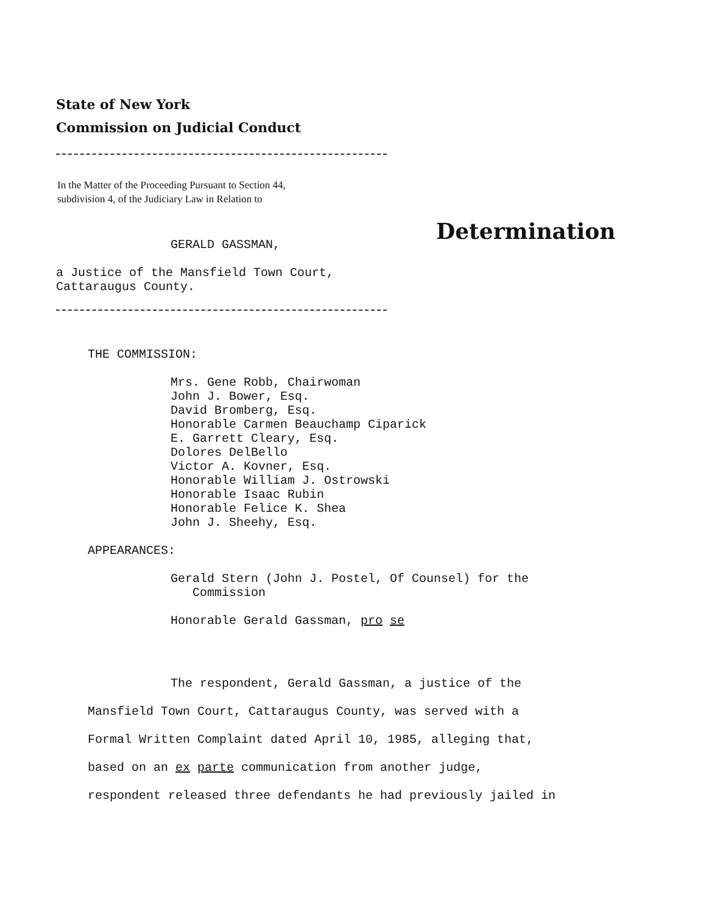State of New York
Commission on Judicial Conduct
In the Matter of the Proceeding Pursuant to Section 44,
subdivision 4, of the Judiciary Law in Relation to
Determination
GERALD GASSMAN,
a Justice of the Mansfield Town Court,
Cattaraugus County.
THE COMMISSION:
Mrs. Gene Robb, Chairwoman
John J. Bower, Esq.
David Bromberg, Esq.
Honorable Carmen Beauchamp Ciparick
E. Garrett Cleary, Esq.
Dolores DelBello
Victor A. Kovner, Esq.
Honorable William J. Ostrowski
Honorable Isaac Rubin
Honorable Felice K. Shea
John J. Sheehy, Esq.
APPEARANCES:
Gerald Stern (John J. Postel, Of Counsel) for the
Commission
Honorable Gerald Gassman, pro se
The respondent, Gerald Gassman, a justice of the
Mansfield Town Court, Cattaraugus County, was served with a
Formal Written Complaint dated April 10, 1985, alleging that,
based on an ex parte communication from another judge,
respondent released three defendants he had previously jailed in